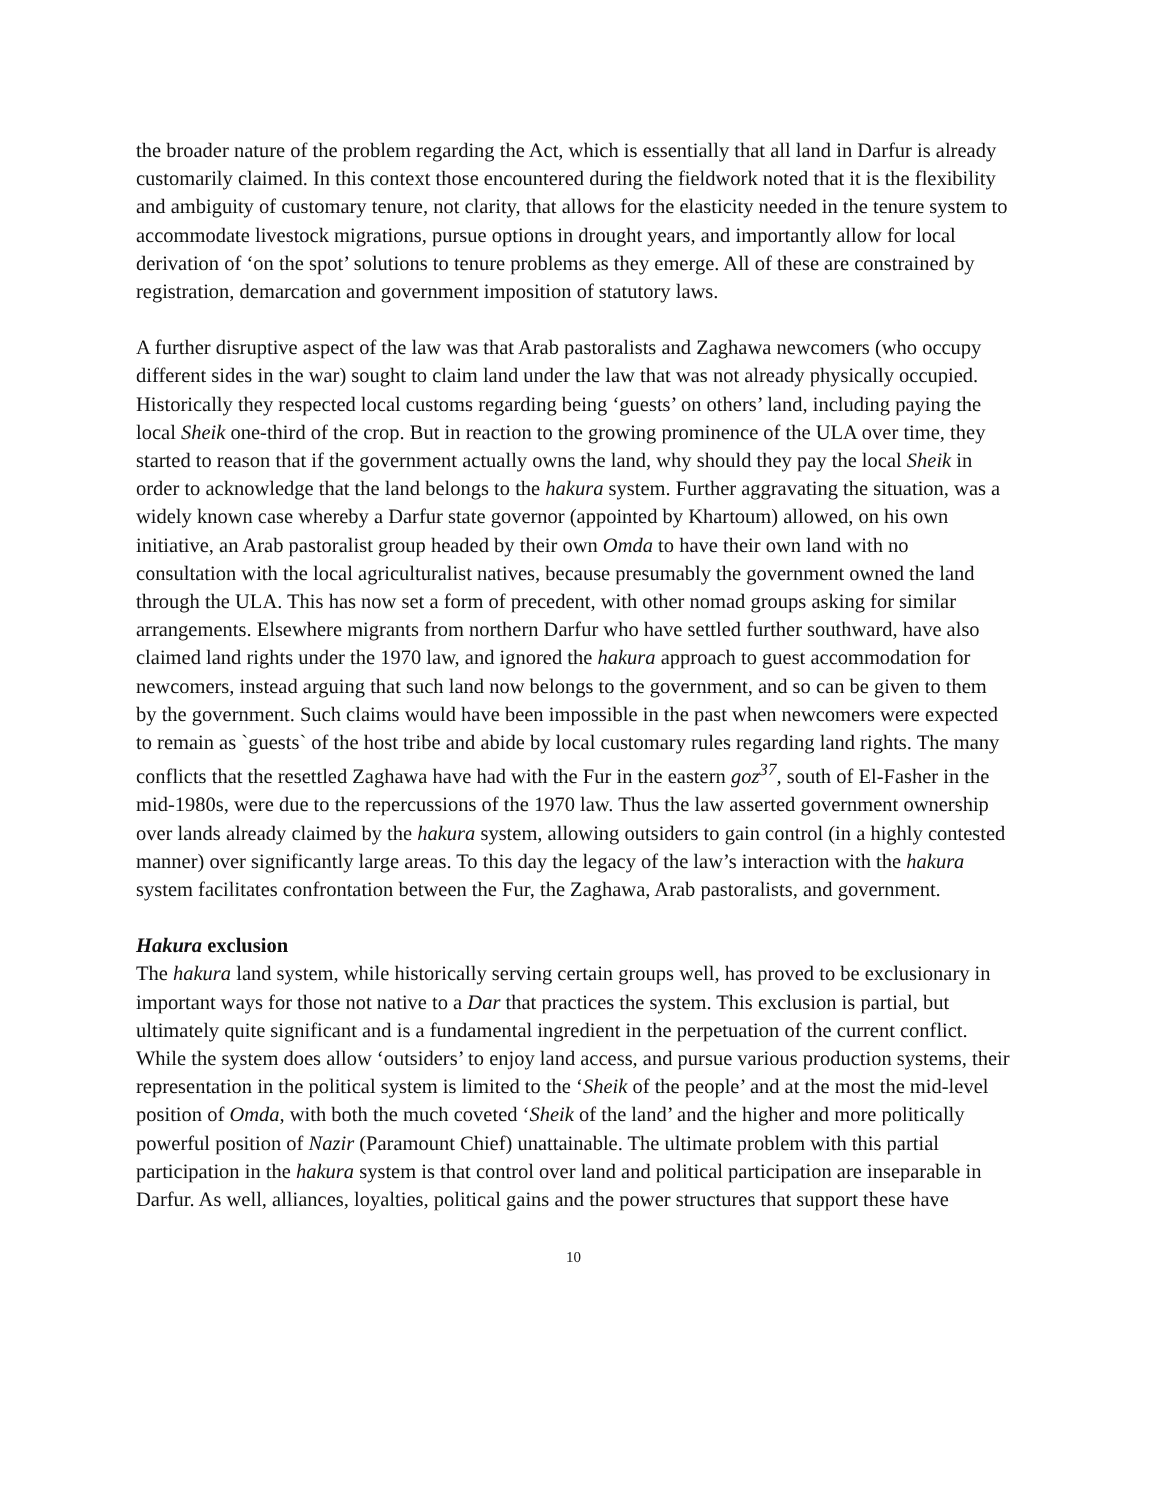the broader nature of the problem regarding the Act, which is essentially that all land in Darfur is already customarily claimed. In this context those encountered during the fieldwork noted that it is the flexibility and ambiguity of customary tenure, not clarity, that allows for the elasticity needed in the tenure system to accommodate livestock migrations, pursue options in drought years, and importantly allow for local derivation of ‘on the spot’ solutions to tenure problems as they emerge. All of these are constrained by registration, demarcation and government imposition of statutory laws.
A further disruptive aspect of the law was that Arab pastoralists and Zaghawa newcomers (who occupy different sides in the war) sought to claim land under the law that was not already physically occupied. Historically they respected local customs regarding being ‘guests’ on others’ land, including paying the local Sheik one-third of the crop. But in reaction to the growing prominence of the ULA over time, they started to reason that if the government actually owns the land, why should they pay the local Sheik in order to acknowledge that the land belongs to the hakura system. Further aggravating the situation, was a widely known case whereby a Darfur state governor (appointed by Khartoum) allowed, on his own initiative, an Arab pastoralist group headed by their own Omda to have their own land with no consultation with the local agriculturalist natives, because presumably the government owned the land through the ULA. This has now set a form of precedent, with other nomad groups asking for similar arrangements. Elsewhere migrants from northern Darfur who have settled further southward, have also claimed land rights under the 1970 law, and ignored the hakura approach to guest accommodation for newcomers, instead arguing that such land now belongs to the government, and so can be given to them by the government. Such claims would have been impossible in the past when newcomers were expected to remain as `guests` of the host tribe and abide by local customary rules regarding land rights. The many conflicts that the resettled Zaghawa have had with the Fur in the eastern goz<sup>37</sup>, south of El-Fasher in the mid-1980s, were due to the repercussions of the 1970 law. Thus the law asserted government ownership over lands already claimed by the hakura system, allowing outsiders to gain control (in a highly contested manner) over significantly large areas. To this day the legacy of the law’s interaction with the hakura system facilitates confrontation between the Fur, the Zaghawa, Arab pastoralists, and government.
Hakura exclusion
The hakura land system, while historically serving certain groups well, has proved to be exclusionary in important ways for those not native to a Dar that practices the system. This exclusion is partial, but ultimately quite significant and is a fundamental ingredient in the perpetuation of the current conflict. While the system does allow ‘outsiders’ to enjoy land access, and pursue various production systems, their representation in the political system is limited to the ‘Sheik of the people’ and at the most the mid-level position of Omda, with both the much coveted ‘Sheik of the land’ and the higher and more politically powerful position of Nazir (Paramount Chief) unattainable. The ultimate problem with this partial participation in the hakura system is that control over land and political participation are inseparable in Darfur. As well, alliances, loyalties, political gains and the power structures that support these have
10